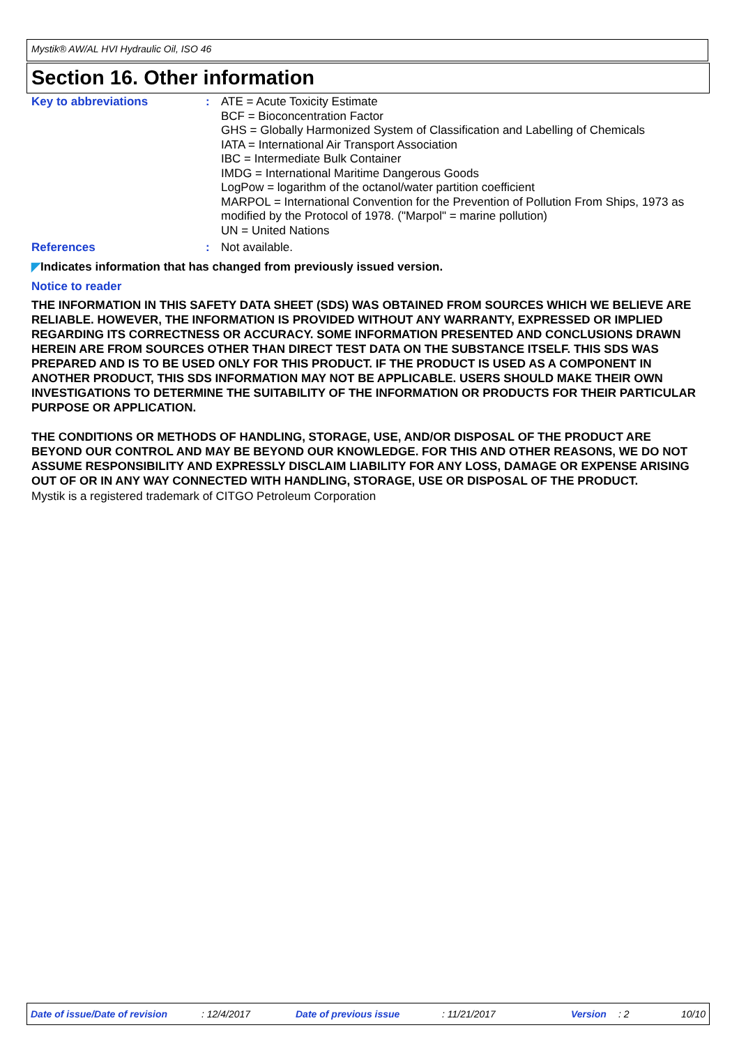Mystik® AW/AL HVI Hydraulic Oil, ISO 46
Section 16. Other information
Key to abbreviations : ATE = Acute Toxicity Estimate
BCF = Bioconcentration Factor
GHS = Globally Harmonized System of Classification and Labelling of Chemicals
IATA = International Air Transport Association
IBC = Intermediate Bulk Container
IMDG = International Maritime Dangerous Goods
LogPow = logarithm of the octanol/water partition coefficient
MARPOL = International Convention for the Prevention of Pollution From Ships, 1973 as modified by the Protocol of 1978. ("Marpol" = marine pollution)
UN = United Nations
References : Not available.
◤Indicates information that has changed from previously issued version.
Notice to reader
THE INFORMATION IN THIS SAFETY DATA SHEET (SDS) WAS OBTAINED FROM SOURCES WHICH WE BELIEVE ARE RELIABLE. HOWEVER, THE INFORMATION IS PROVIDED WITHOUT ANY WARRANTY, EXPRESSED OR IMPLIED REGARDING ITS CORRECTNESS OR ACCURACY. SOME INFORMATION PRESENTED AND CONCLUSIONS DRAWN HEREIN ARE FROM SOURCES OTHER THAN DIRECT TEST DATA ON THE SUBSTANCE ITSELF. THIS SDS WAS PREPARED AND IS TO BE USED ONLY FOR THIS PRODUCT. IF THE PRODUCT IS USED AS A COMPONENT IN ANOTHER PRODUCT, THIS SDS INFORMATION MAY NOT BE APPLICABLE. USERS SHOULD MAKE THEIR OWN INVESTIGATIONS TO DETERMINE THE SUITABILITY OF THE INFORMATION OR PRODUCTS FOR THEIR PARTICULAR PURPOSE OR APPLICATION.
THE CONDITIONS OR METHODS OF HANDLING, STORAGE, USE, AND/OR DISPOSAL OF THE PRODUCT ARE BEYOND OUR CONTROL AND MAY BE BEYOND OUR KNOWLEDGE. FOR THIS AND OTHER REASONS, WE DO NOT ASSUME RESPONSIBILITY AND EXPRESSLY DISCLAIM LIABILITY FOR ANY LOSS, DAMAGE OR EXPENSE ARISING OUT OF OR IN ANY WAY CONNECTED WITH HANDLING, STORAGE, USE OR DISPOSAL OF THE PRODUCT.
Mystik is a registered trademark of CITGO Petroleum Corporation
Date of issue/Date of revision : 12/4/2017 Date of previous issue : 11/21/2017 Version : 2 10/10